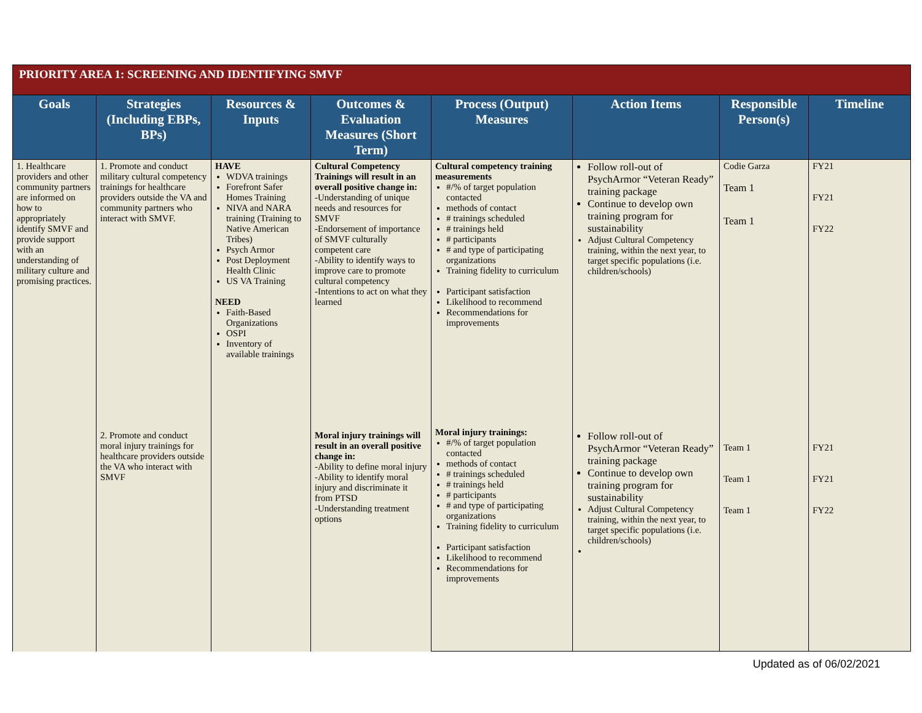| PRIORITY AREA 1: SCREENING AND IDENTIFYING SMVF | | | | | | | |
| Goals | Strategies (Including EBPs, BPs) | Resources & Inputs | Outcomes & Evaluation Measures (Short Term) | Process (Output) Measures | Action Items | Responsible Person(s) | Timeline |
| 1. Healthcare providers and other community partners are informed on how to appropriately identify SMVF and provide support with an understanding of military culture and promising practices. | 1. Promote and conduct military cultural competency trainings for healthcare providers outside the VA and community partners who interact with SMVF. | HAVE WDVA trainings Forefront Safer Homes Training NIVA and NARA training (Training to Native American Tribes) Psych Armor Post Deployment Health Clinic US VA Training NEED Faith-Based Organizations OSPI Inventory of available trainings | Cultural Competency Trainings will result in an overall positive change in: -Understanding of unique needs and resources for SMVF -Endorsement of importance of SMVF culturally competent care -Ability to identify ways to improve care to promote cultural competency -Intentions to act on what they learned | Cultural competency training measurements #/% of target population contacted methods of contact # trainings scheduled # trainings held # participants # and type of participating organizations Training fidelity to curriculum Participant satisfaction Likelihood to recommend Recommendations for improvements | Follow roll-out of PsychArmor “Veteran Ready” training package Continue to develop own training program for sustainability Adjust Cultural Competency training, within the next year, to target specific populations (i.e. children/schools) | Codie Garza Team 1 Team 1 | FY21 FY21 FY22 |
| | 2. Promote and conduct moral injury trainings for healthcare providers outside the VA who interact with SMVF | | Moral injury trainings will result in an overall positive change in: -Ability to define moral injury -Ability to identify moral injury and discriminate it from PTSD -Understanding treatment options | Moral injury trainings: #/% of target population contacted methods of contact # trainings scheduled # trainings held # participants # and type of participating organizations Training fidelity to curriculum Participant satisfaction Likelihood to recommend Recommendations for improvements | Follow roll-out of PsychArmor “Veteran Ready” training package Continue to develop own training program for sustainability Adjust Cultural Competency training, within the next year, to target specific populations (i.e. children/schools) | Team 1 Team 1 Team 1 | FY21 FY21 FY22 |
Updated as of 06/02/2021